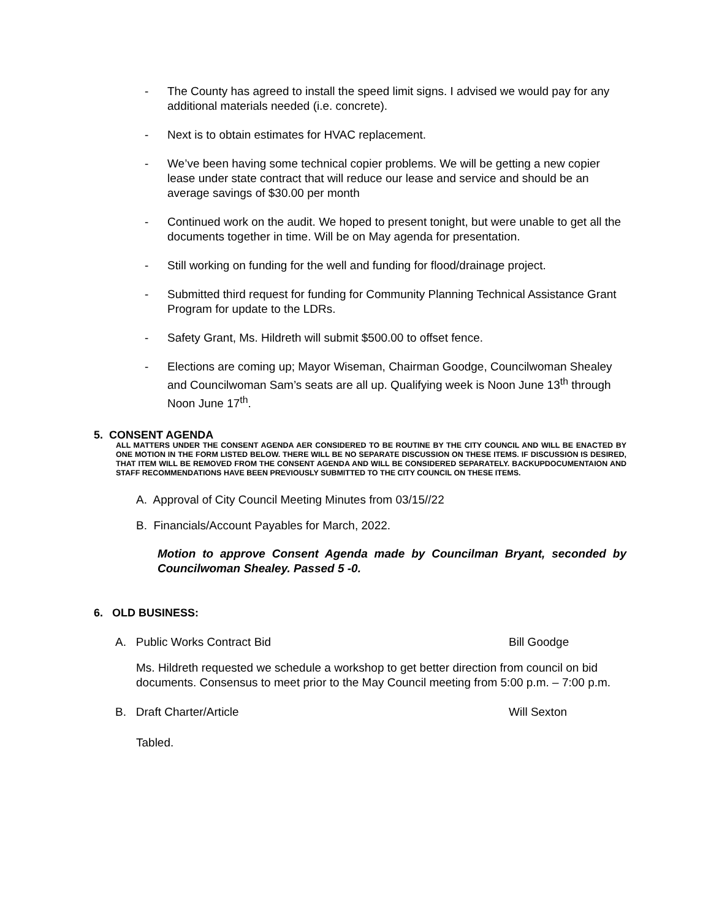- The County has agreed to install the speed limit signs. I advised we would pay for any additional materials needed (i.e. concrete).
- Next is to obtain estimates for HVAC replacement.
- We’ve been having some technical copier problems. We will be getting a new copier lease under state contract that will reduce our lease and service and should be an average savings of $30.00 per month
- Continued work on the audit. We hoped to present tonight, but were unable to get all the documents together in time. Will be on May agenda for presentation.
- Still working on funding for the well and funding for flood/drainage project.
- Submitted third request for funding for Community Planning Technical Assistance Grant Program for update to the LDRs.
- Safety Grant, Ms. Hildreth will submit $500.00 to offset fence.
- Elections are coming up; Mayor Wiseman, Chairman Goodge, Councilwoman Shealey and Councilwoman Sam’s seats are all up. Qualifying week is Noon June 13<sup>th</sup> through Noon June 17<sup>th</sup>.
5. CONSENT AGENDA
ALL MATTERS UNDER THE CONSENT AGENDA AER CONSIDERED TO BE ROUTINE BY THE CITY COUNCIL AND WILL BE ENACTED BY ONE MOTION IN THE FORM LISTED BELOW. THERE WILL BE NO SEPARATE DISCUSSION ON THESE ITEMS. IF DISCUSSION IS DESIRED, THAT ITEM WILL BE REMOVED FROM THE CONSENT AGENDA AND WILL BE CONSIDERED SEPARATELY. BACKUPDOCUMENTAION AND STAFF RECOMMENDATIONS HAVE BEEN PREVIOUSLY SUBMITTED TO THE CITY COUNCIL ON THESE ITEMS.
A. Approval of City Council Meeting Minutes from 03/15//22
B. Financials/Account Payables for March, 2022.
Motion to approve Consent Agenda made by Councilman Bryant, seconded by Councilwoman Shealey. Passed 5 -0.
6. OLD BUSINESS:
A. Public Works Contract Bid Bill Goodge
Ms. Hildreth requested we schedule a workshop to get better direction from council on bid documents. Consensus to meet prior to the May Council meeting from 5:00 p.m. – 7:00 p.m.
B. Draft Charter/Article Will Sexton
Tabled.